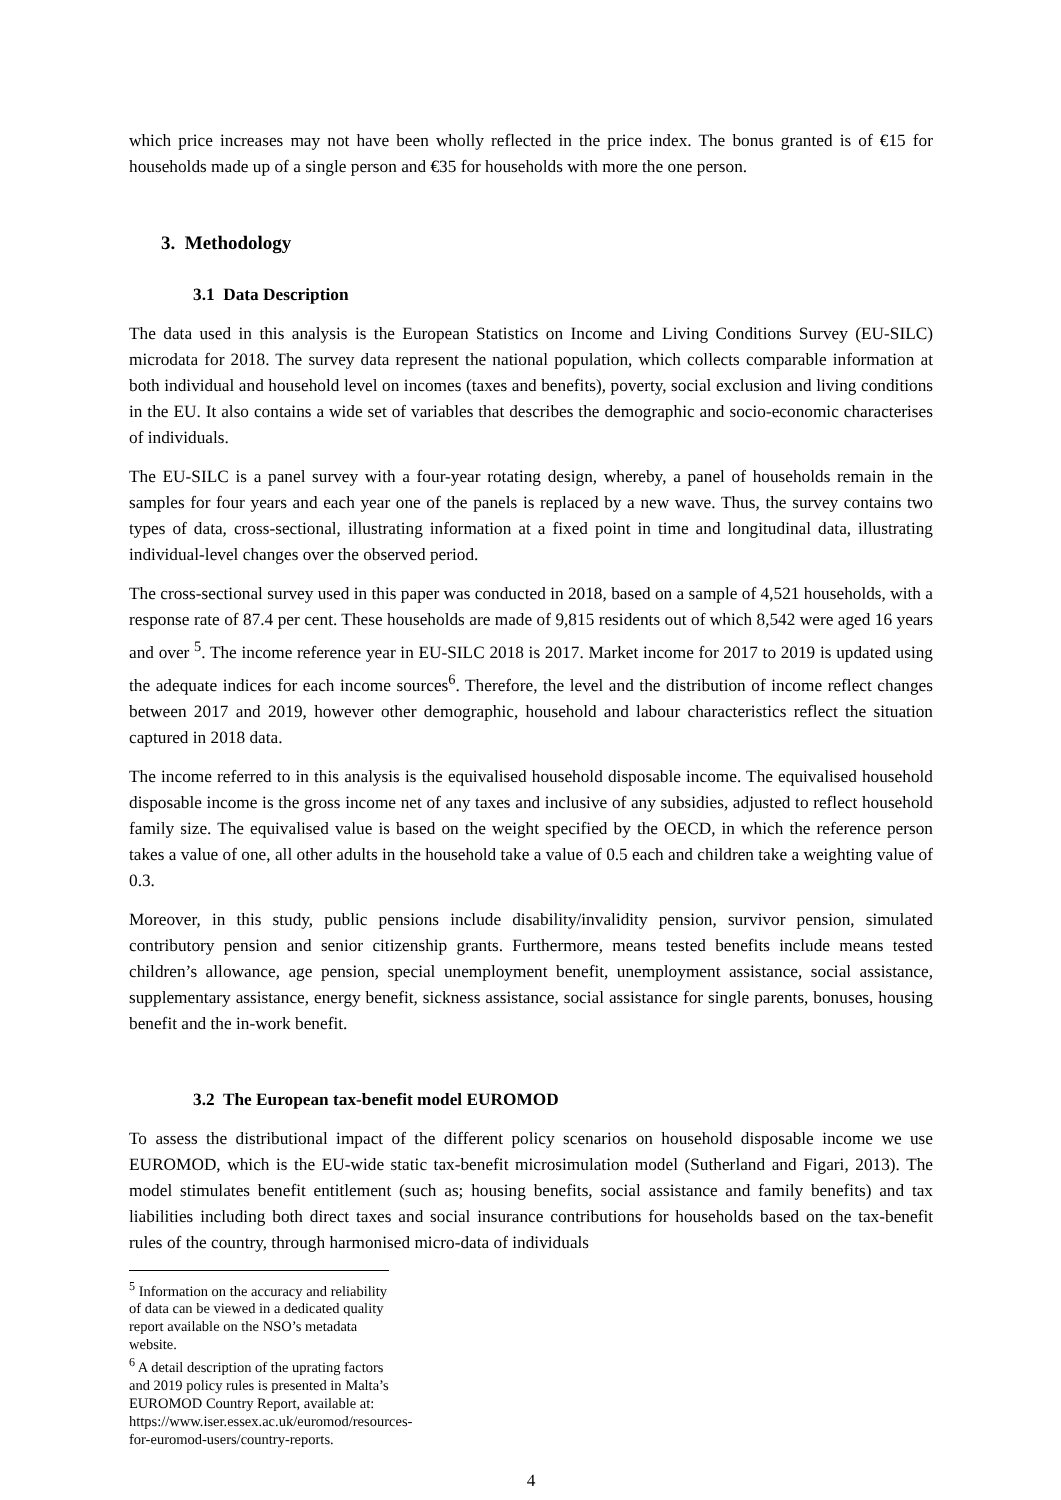which price increases may not have been wholly reflected in the price index. The bonus granted is of €15 for households made up of a single person and €35 for households with more the one person.
3. Methodology
3.1 Data Description
The data used in this analysis is the European Statistics on Income and Living Conditions Survey (EU-SILC) microdata for 2018. The survey data represent the national population, which collects comparable information at both individual and household level on incomes (taxes and benefits), poverty, social exclusion and living conditions in the EU. It also contains a wide set of variables that describes the demographic and socio-economic characterises of individuals.
The EU-SILC is a panel survey with a four-year rotating design, whereby, a panel of households remain in the samples for four years and each year one of the panels is replaced by a new wave. Thus, the survey contains two types of data, cross-sectional, illustrating information at a fixed point in time and longitudinal data, illustrating individual-level changes over the observed period.
The cross-sectional survey used in this paper was conducted in 2018, based on a sample of 4,521 households, with a response rate of 87.4 per cent. These households are made of 9,815 residents out of which 8,542 were aged 16 years and over <sup>5</sup>. The income reference year in EU-SILC 2018 is 2017. Market income for 2017 to 2019 is updated using the adequate indices for each income sources<sup>6</sup>. Therefore, the level and the distribution of income reflect changes between 2017 and 2019, however other demographic, household and labour characteristics reflect the situation captured in 2018 data.
The income referred to in this analysis is the equivalised household disposable income. The equivalised household disposable income is the gross income net of any taxes and inclusive of any subsidies, adjusted to reflect household family size. The equivalised value is based on the weight specified by the OECD, in which the reference person takes a value of one, all other adults in the household take a value of 0.5 each and children take a weighting value of 0.3.
Moreover, in this study, public pensions include disability/invalidity pension, survivor pension, simulated contributory pension and senior citizenship grants. Furthermore, means tested benefits include means tested children’s allowance, age pension, special unemployment benefit, unemployment assistance, social assistance, supplementary assistance, energy benefit, sickness assistance, social assistance for single parents, bonuses, housing benefit and the in-work benefit.
3.2 The European tax-benefit model EUROMOD
To assess the distributional impact of the different policy scenarios on household disposable income we use EUROMOD, which is the EU-wide static tax-benefit microsimulation model (Sutherland and Figari, 2013). The model stimulates benefit entitlement (such as; housing benefits, social assistance and family benefits) and tax liabilities including both direct taxes and social insurance contributions for households based on the tax-benefit rules of the country, through harmonised micro-data of individuals
<sup>5</sup> Information on the accuracy and reliability of data can be viewed in a dedicated quality report available on the NSO’s metadata website.
<sup>6</sup> A detail description of the uprating factors and 2019 policy rules is presented in Malta’s EUROMOD Country Report, available at: https://www.iser.essex.ac.uk/euromod/resources-for-euromod-users/country-reports.
4